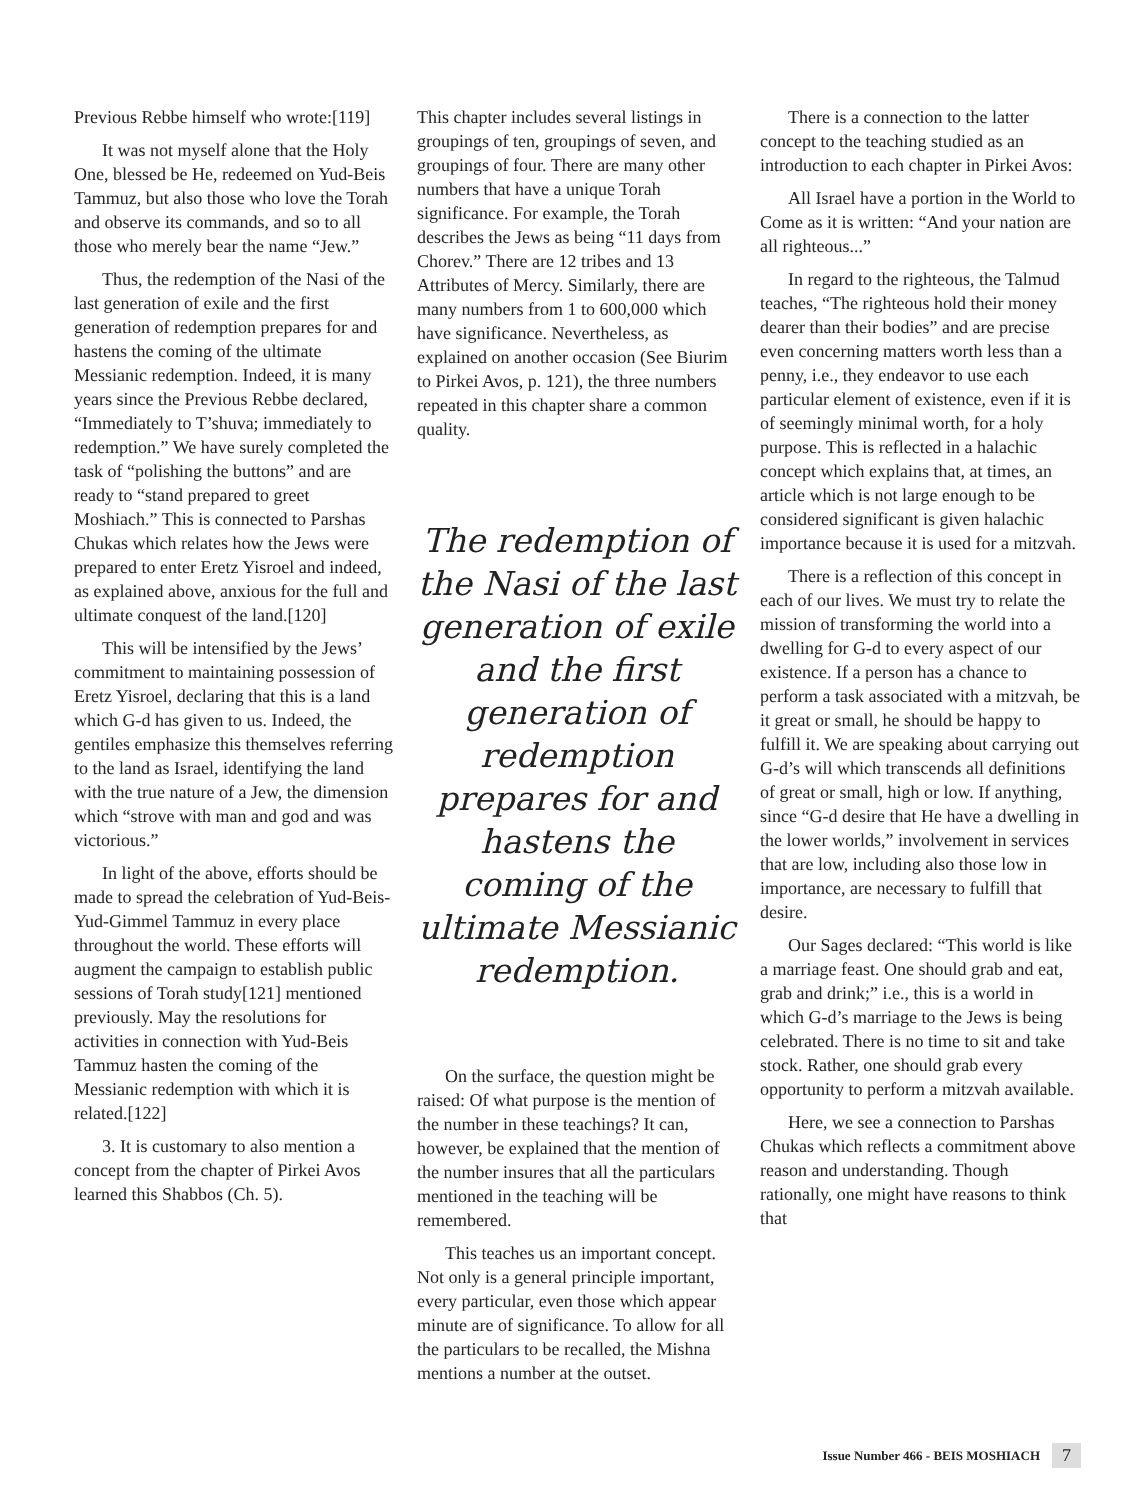Previous Rebbe himself who wrote:[119]
It was not myself alone that the Holy One, blessed be He, redeemed on Yud-Beis Tammuz, but also those who love the Torah and observe its commands, and so to all those who merely bear the name “Jew.”
Thus, the redemption of the Nasi of the last generation of exile and the first generation of redemption prepares for and hastens the coming of the ultimate Messianic redemption. Indeed, it is many years since the Previous Rebbe declared, “Immediately to T’shuva; immediately to redemption.” We have surely completed the task of “polishing the buttons” and are ready to “stand prepared to greet Moshiach.” This is connected to Parshas Chukas which relates how the Jews were prepared to enter Eretz Yisroel and indeed, as explained above, anxious for the full and ultimate conquest of the land.[120]
This will be intensified by the Jews’ commitment to maintaining possession of Eretz Yisroel, declaring that this is a land which G-d has given to us. Indeed, the gentiles emphasize this themselves referring to the land as Israel, identifying the land with the true nature of a Jew, the dimension which “strove with man and god and was victorious.”
In light of the above, efforts should be made to spread the celebration of Yud-Beis-Yud-Gimmel Tammuz in every place throughout the world. These efforts will augment the campaign to establish public sessions of Torah study[121] mentioned previously. May the resolutions for activities in connection with Yud-Beis Tammuz hasten the coming of the Messianic redemption with which it is related.[122]
3. It is customary to also mention a concept from the chapter of Pirkei Avos learned this Shabbos (Ch. 5).
This chapter includes several listings in groupings of ten, groupings of seven, and groupings of four. There are many other numbers that have a unique Torah significance. For example, the Torah describes the Jews as being “11 days from Chorev.” There are 12 tribes and 13 Attributes of Mercy. Similarly, there are many numbers from 1 to 600,000 which have significance. Nevertheless, as explained on another occasion (See Biurim to Pirkei Avos, p. 121), the three numbers repeated in this chapter share a common quality.
The redemption of the Nasi of the last generation of exile and the first generation of redemption prepares for and hastens the coming of the ultimate Messianic redemption.
On the surface, the question might be raised: Of what purpose is the mention of the number in these teachings? It can, however, be explained that the mention of the number insures that all the particulars mentioned in the teaching will be remembered.
This teaches us an important concept. Not only is a general principle important, every particular, even those which appear minute are of significance. To allow for all the particulars to be recalled, the Mishna mentions a number at the outset.
There is a connection to the latter concept to the teaching studied as an introduction to each chapter in Pirkei Avos:
All Israel have a portion in the World to Come as it is written: “And your nation are all righteous...”
In regard to the righteous, the Talmud teaches, “The righteous hold their money dearer than their bodies” and are precise even concerning matters worth less than a penny, i.e., they endeavor to use each particular element of existence, even if it is of seemingly minimal worth, for a holy purpose. This is reflected in a halachic concept which explains that, at times, an article which is not large enough to be considered significant is given halachic importance because it is used for a mitzvah.
There is a reflection of this concept in each of our lives. We must try to relate the mission of transforming the world into a dwelling for G-d to every aspect of our existence. If a person has a chance to perform a task associated with a mitzvah, be it great or small, he should be happy to fulfill it. We are speaking about carrying out G-d’s will which transcends all definitions of great or small, high or low. If anything, since “G-d desire that He have a dwelling in the lower worlds,” involvement in services that are low, including also those low in importance, are necessary to fulfill that desire.
Our Sages declared: “This world is like a marriage feast. One should grab and eat, grab and drink;” i.e., this is a world in which G-d’s marriage to the Jews is being celebrated. There is no time to sit and take stock. Rather, one should grab every opportunity to perform a mitzvah available.
Here, we see a connection to Parshas Chukas which reflects a commitment above reason and understanding. Though rationally, one might have reasons to think that
Issue Number 466 - BEIS MOSHIACH 7